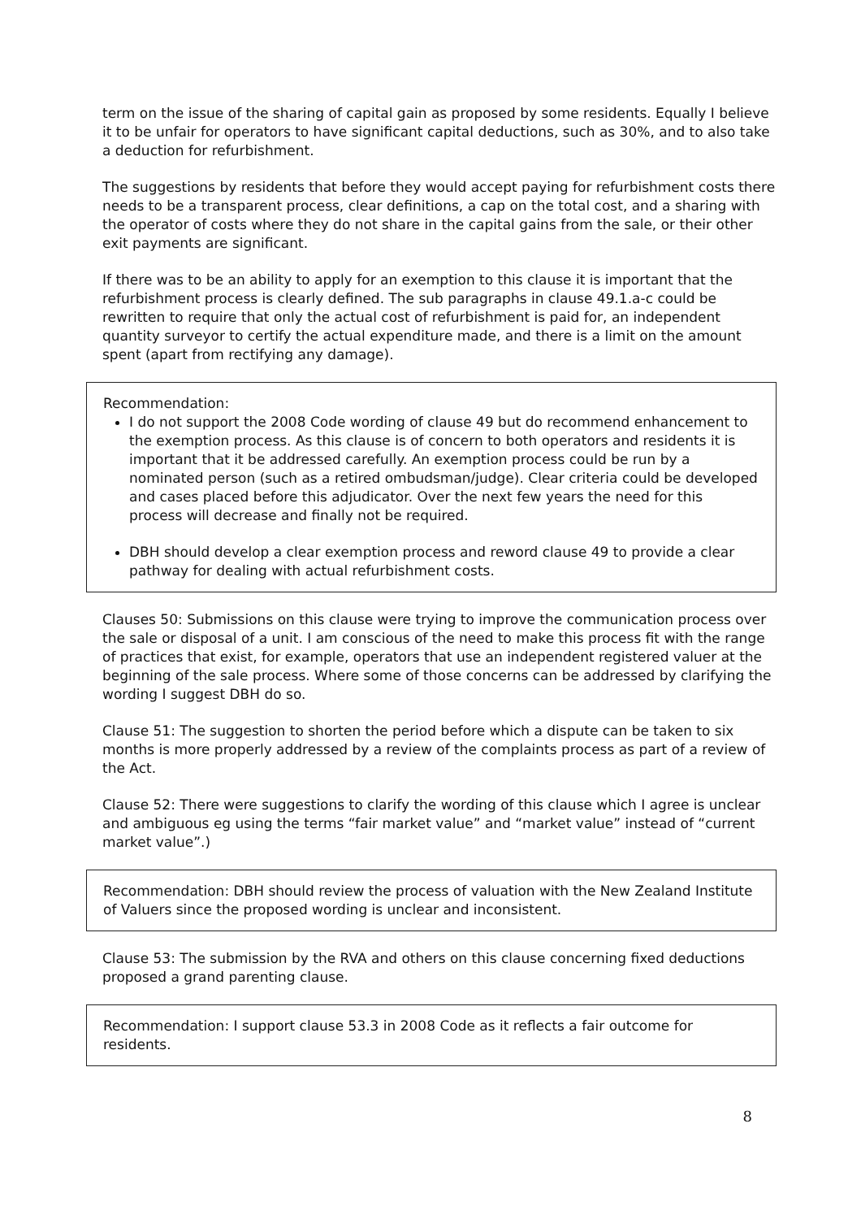term on the issue of the sharing of capital gain as proposed by some residents. Equally I believe it to be unfair for operators to have significant capital deductions, such as 30%, and to also take a deduction for refurbishment.
The suggestions by residents that before they would accept paying for refurbishment costs there needs to be a transparent process, clear definitions, a cap on the total cost, and a sharing with the operator of costs where they do not share in the capital gains from the sale, or their other exit payments are significant.
If there was to be an ability to apply for an exemption to this clause it is important that the refurbishment process is clearly defined. The sub paragraphs in clause 49.1.a-c could be rewritten to require that only the actual cost of refurbishment is paid for, an independent quantity surveyor to certify the actual expenditure made, and there is a limit on the amount spent (apart from rectifying any damage).
Recommendation:
I do not support the 2008 Code wording of clause 49 but do recommend enhancement to the exemption process. As this clause is of concern to both operators and residents it is important that it be addressed carefully. An exemption process could be run by a nominated person (such as a retired ombudsman/judge). Clear criteria could be developed and cases placed before this adjudicator. Over the next few years the need for this process will decrease and finally not be required.
DBH should develop a clear exemption process and reword clause 49 to provide a clear pathway for dealing with actual refurbishment costs.
Clauses 50: Submissions on this clause were trying to improve the communication process over the sale or disposal of a unit. I am conscious of the need to make this process fit with the range of practices that exist, for example, operators that use an independent registered valuer at the beginning of the sale process. Where some of those concerns can be addressed by clarifying the wording I suggest DBH do so.
Clause 51: The suggestion to shorten the period before which a dispute can be taken to six months is more properly addressed by a review of the complaints process as part of a review of the Act.
Clause 52: There were suggestions to clarify the wording of this clause which I agree is unclear and ambiguous eg using the terms “fair market value” and “market value” instead of “current market value”.)
Recommendation: DBH should review the process of valuation with the New Zealand Institute of Valuers since the proposed wording is unclear and inconsistent.
Clause 53: The submission by the RVA and others on this clause concerning fixed deductions proposed a grand parenting clause.
Recommendation: I support clause 53.3 in 2008 Code as it reflects a fair outcome for residents.
8